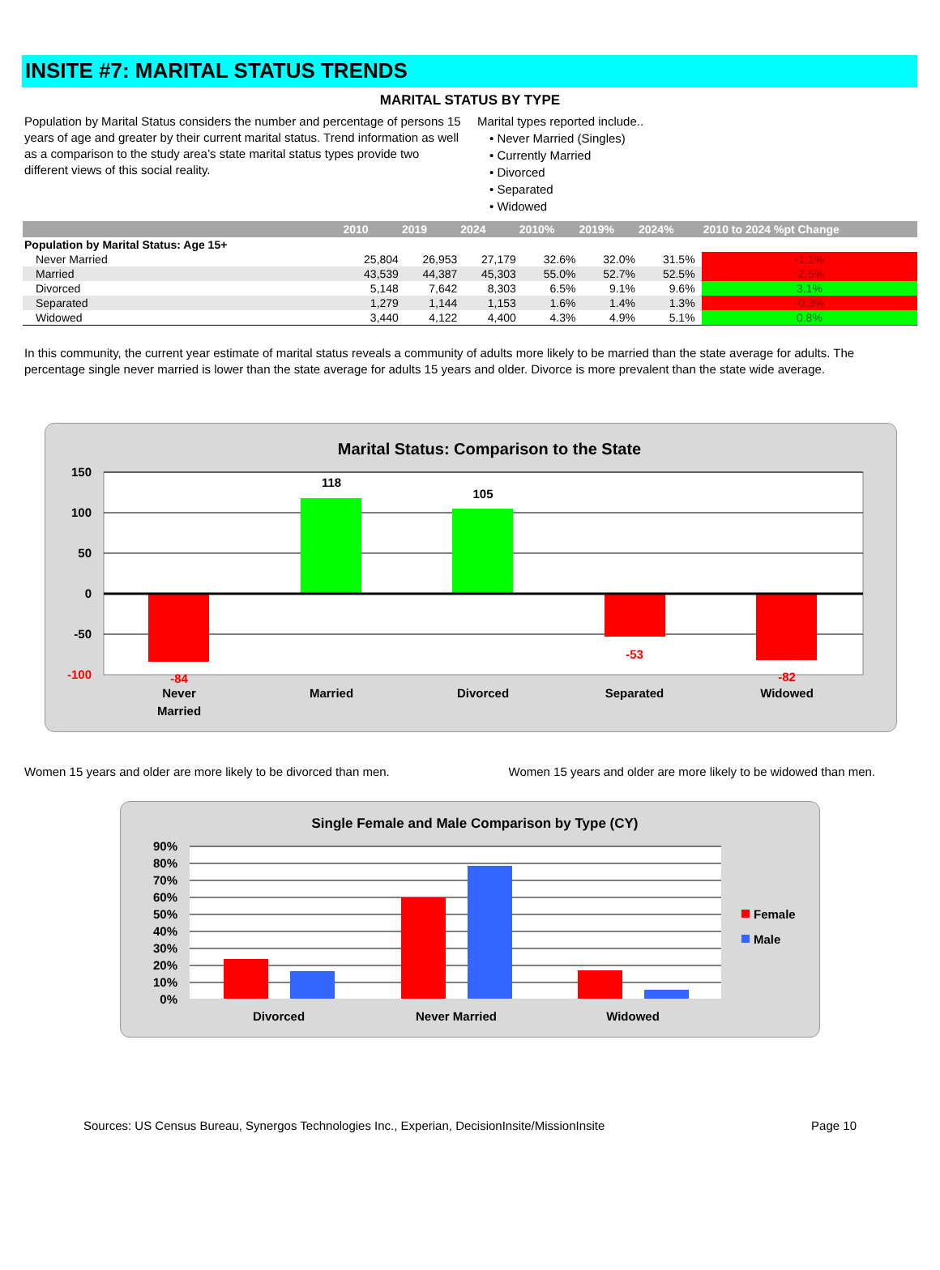INSITE #7: MARITAL STATUS TRENDS
MARITAL STATUS BY TYPE
Population by Marital Status considers the number and percentage of persons 15 years of age and greater by their current marital status. Trend information as well as a comparison to the study area’s state marital status types provide two different views of this social reality.
Marital types reported include..
• Never Married (Singles)
• Currently Married
• Divorced
• Separated
• Widowed
| | 2010 | 2019 | 2024 | 2010% | 2019% | 2024% | | 2010 to 2024 %pt Change |
| --- | --- | --- | --- | --- | --- | --- | --- | --- |
| Population by Marital Status: Age 15+ | | | | | | | | |
| Never Married | 25,804 | 26,953 | 27,179 | 32.6% | 32.0% | 31.5% | | -1.1% |
| Married | 43,539 | 44,387 | 45,303 | 55.0% | 52.7% | 52.5% | | -2.5% |
| Divorced | 5,148 | 7,642 | 8,303 | 6.5% | 9.1% | 9.6% | | 3.1% |
| Separated | 1,279 | 1,144 | 1,153 | 1.6% | 1.4% | 1.3% | | -0.3% |
| Widowed | 3,440 | 4,122 | 4,400 | 4.3% | 4.9% | 5.1% | | 0.8% |
In this community, the current year estimate of marital status reveals a community of adults more likely to be married than the state average for adults. The percentage single never married is lower than the state average for adults 15 years and older. Divorce is more prevalent than the state wide average.
Marital Status: Comparison to the State
150
100
50
0
-50
-100
118
105
-84
-53
-82
Never
Married
Married
Divorced
Separated
Widowed
Women 15 years and older are more likely to be divorced than men. Women 15 years and older are more likely to be widowed than men.
Single Female and Male Comparison by Type (CY)
90%
80%
70%
60%
50%
40%
30%
20%
10%
0%
Divorced
Never Married
Widowed
Female
Male
Sources: US Census Bureau, Synergos Technologies Inc., Experian, DecisionInsite/MissionInsite Page 10